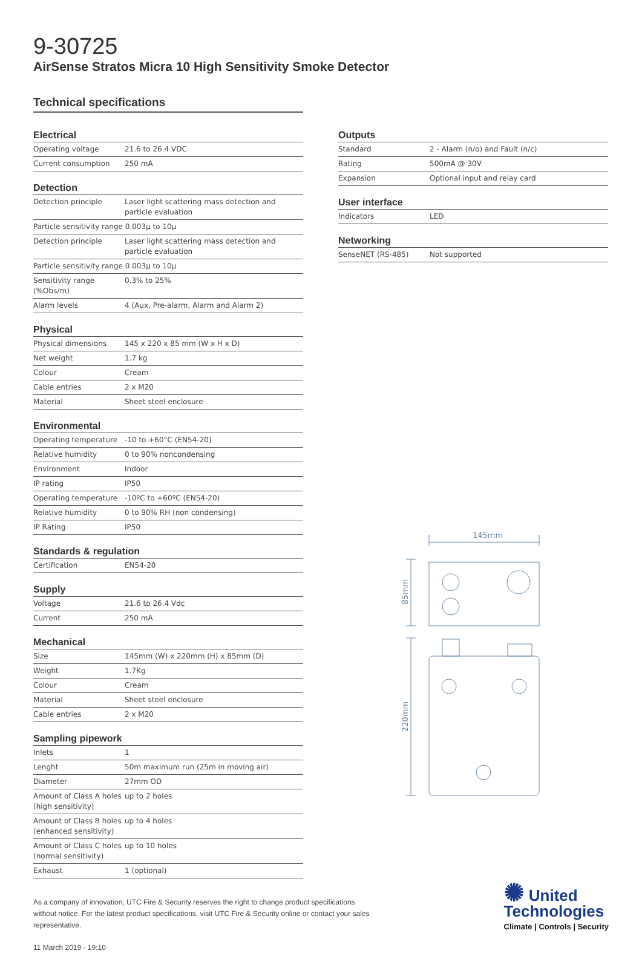9-30725
AirSense Stratos Micra 10 High Sensitivity Smoke Detector
Technical specifications
Electrical
| Operating voltage | 21.6 to 26.4 VDC |
| Current consumption | 250 mA |
Detection
| Detection principle | Laser light scattering mass detection and particle evaluation |
| Particle sensitivity range 0.003µ to 10µ | |
| Detection principle | Laser light scattering mass detection and particle evaluation |
| Particle sensitivity range 0.003µ to 10µ | |
| Sensitivity range (%Obs/m) | 0.3% to 25% |
| Alarm levels | 4 (Aux, Pre-alarm, Alarm and Alarm 2) |
Physical
| Physical dimensions | 145 x 220 x 85 mm (W x H x D) |
| Net weight | 1.7 kg |
| Colour | Cream |
| Cable entries | 2 x M20 |
| Material | Sheet steel enclosure |
Environmental
| Operating temperature | -10 to +60°C (EN54-20) |
| Relative humidity | 0 to 90% noncondensing |
| Environment | Indoor |
| IP rating | IP50 |
| Operating temperature | -10ºC to +60ºC (EN54-20) |
| Relative humidity | 0 to 90% RH (non condensing) |
| IP Rating | IP50 |
Standards & regulation
| Certification | EN54-20 |
Supply
| Voltage | 21.6 to 26.4 Vdc |
| Current | 250 mA |
Mechanical
| Size | 145mm (W) x 220mm (H) x 85mm (D) |
| Weight | 1.7Kg |
| Colour | Cream |
| Material | Sheet steel enclosure |
| Cable entries | 2 x M20 |
Sampling pipework
| Inlets | 1 |
| Lenght | 50m maximum run (25m in moving air) |
| Diameter | 27mm OD |
| Amount of Class A holes (high sensitivity) | up to 2 holes |
| Amount of Class B holes (enhanced sensitivity) | up to 4 holes |
| Amount of Class C holes (normal sensitivity) | up to 10 holes |
| Exhaust | 1 (optional) |
Outputs
| Standard | 2 - Alarm (n/o) and Fault (n/c) |
| Rating | 500mA @ 30V |
| Expansion | Optional input and relay card |
User interface
| Indicators | LED |
Networking
| SenseNET (RS-485) | Not supported |
145mm
85mm
220mm
As a company of innovation, UTC Fire & Security reserves the right to change product specifications without notice. For the latest product specifications, visit UTC Fire & Security online or contact your sales representative.
11 March 2019 - 19:10
✺ United
Technologies
Climate | Controls | Security